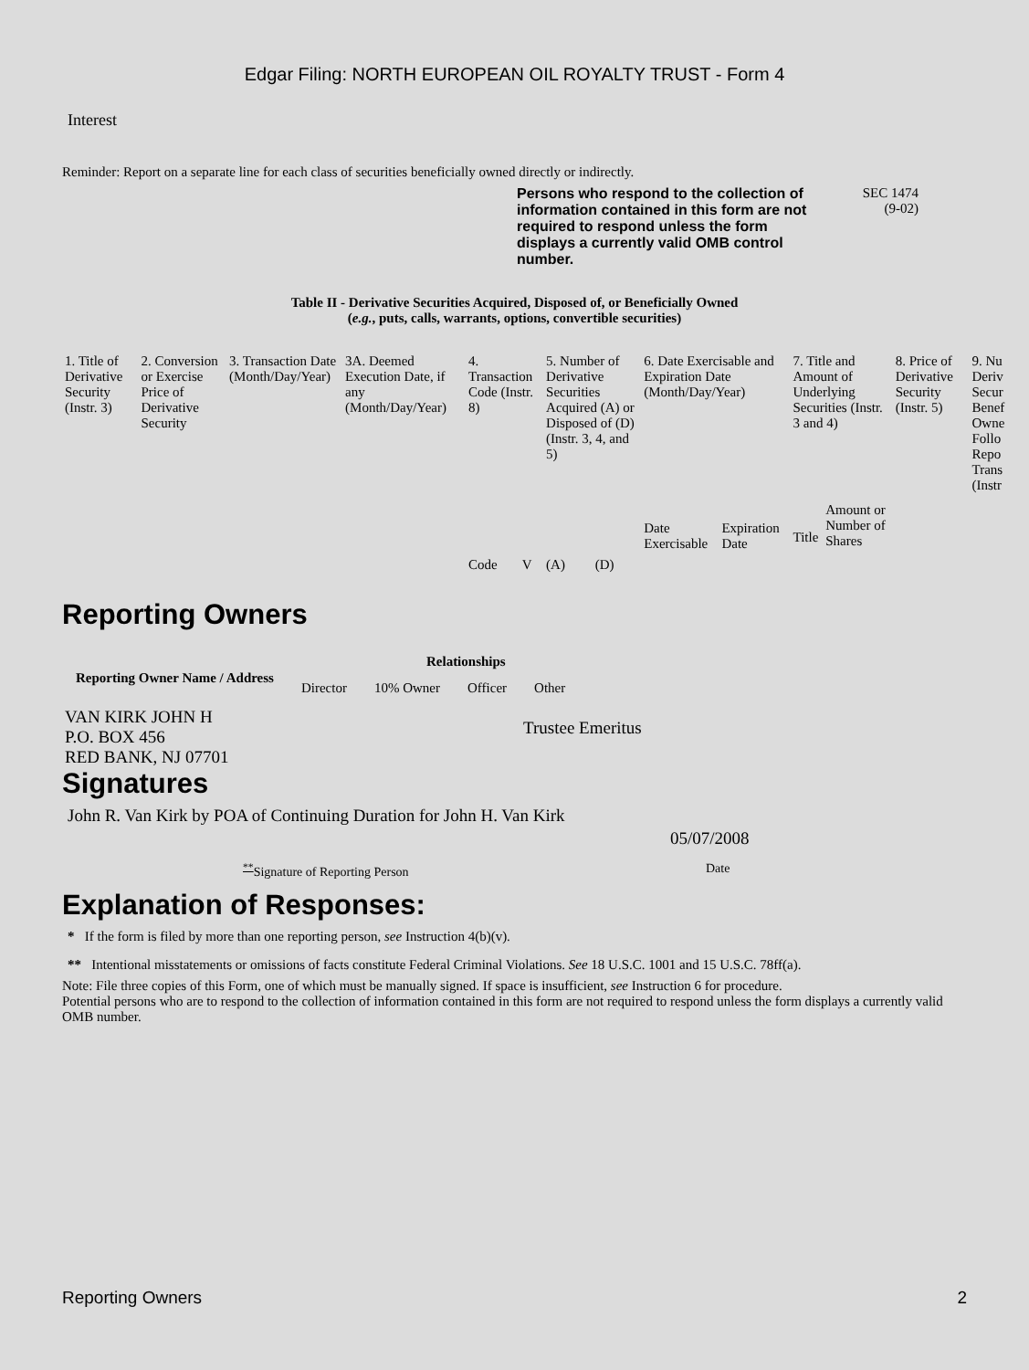Edgar Filing: NORTH EUROPEAN OIL ROYALTY TRUST - Form 4
Interest
Reminder: Report on a separate line for each class of securities beneficially owned directly or indirectly.
Persons who respond to the collection of information contained in this form are not required to respond unless the form displays a currently valid OMB control number.
SEC 1474
(9-02)
Table II - Derivative Securities Acquired, Disposed of, or Beneficially Owned
(e.g., puts, calls, warrants, options, convertible securities)
| 1. Title of Derivative Security (Instr. 3) | 2. Conversion or Exercise Price of Derivative Security | 3. Transaction Date (Month/Day/Year) | 3A. Deemed Execution Date, if any (Month/Day/Year) | 4. Transaction Code (Instr. 8) | | 5. Number of Derivative Securities Acquired (A) or Disposed of (D) (Instr. 3, 4, and 5) | | 6. Date Exercisable and Expiration Date (Month/Day/Year) | | 7. Title and Amount of Underlying Securities (Instr. 3 and 4) | | 8. Price of Derivative Security (Instr. 5) | 9. Nu Deriv Secur Benef Owne Follo Repo Trans (Instr |
| | | | | Code | V | (A) | (D) | Date Exercisable | Expiration Date | Title | Amount or Number of Shares | | |
Reporting Owners
| Reporting Owner Name / Address | Relationships | | | |
| --- | --- | --- | --- | --- |
| | Director | 10% Owner | Officer | Other |
| VAN KIRK JOHN H P.O. BOX 456 RED BANK, NJ 07701 | | | | Trustee Emeritus |
Signatures
John R. Van Kirk by POA of Continuing Duration for John H. Van Kirk
05/07/2008
<sup>**</sup> Signature of Reporting Person Date
Explanation of Responses:
* If the form is filed by more than one reporting person, see Instruction 4(b)(v).
** Intentional misstatements or omissions of facts constitute Federal Criminal Violations. See 18 U.S.C. 1001 and 15 U.S.C. 78ff(a).
Note: File three copies of this Form, one of which must be manually signed. If space is insufficient, see Instruction 6 for procedure.
Potential persons who are to respond to the collection of information contained in this form are not required to respond unless the form displays a currently valid OMB number.
Reporting Owners 2